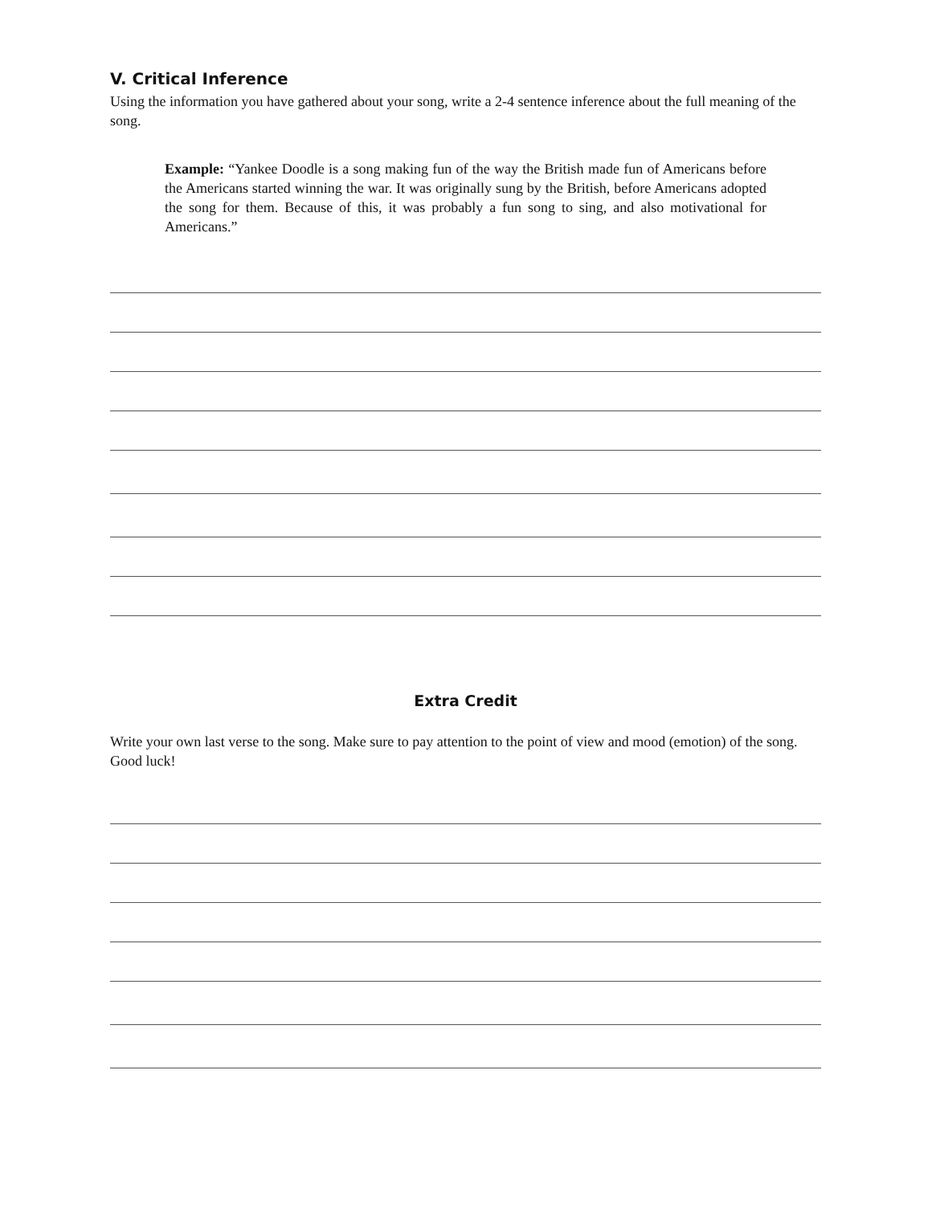V. Critical Inference
Using the information you have gathered about your song, write a 2-4 sentence inference about the full meaning of the song.
Example: “Yankee Doodle is a song making fun of the way the British made fun of Americans before the Americans started winning the war. It was originally sung by the British, before Americans adopted the song for them. Because of this, it was probably a fun song to sing, and also motivational for Americans.”
Extra Credit
Write your own last verse to the song. Make sure to pay attention to the point of view and mood (emotion) of the song. Good luck!